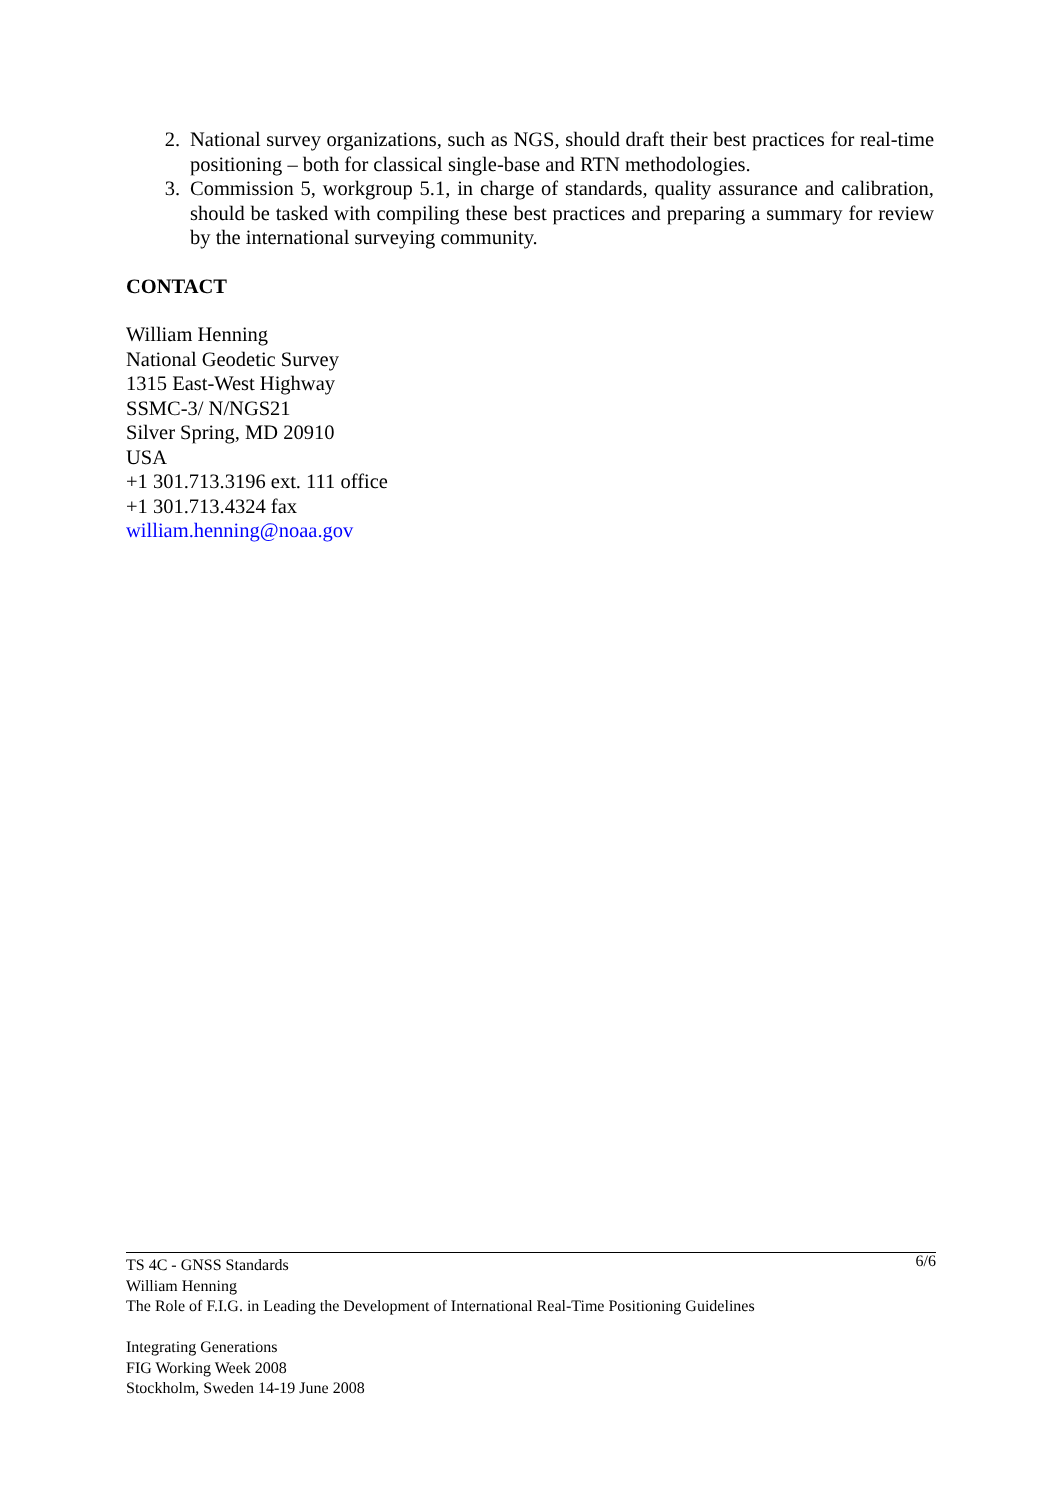2. National survey organizations, such as NGS, should draft their best practices for real-time positioning – both for classical single-base and RTN methodologies.
3. Commission 5, workgroup 5.1, in charge of standards, quality assurance and calibration, should be tasked with compiling these best practices and preparing a summary for review by the international surveying community.
CONTACT
William Henning
National Geodetic Survey
1315 East-West Highway
SSMC-3/ N/NGS21
Silver Spring, MD 20910
USA
+1 301.713.3196 ext. 111 office
+1 301.713.4324 fax
william.henning@noaa.gov
6/6 TS 4C - GNSS Standards
William Henning
The Role of F.I.G. in Leading the Development of International Real-Time Positioning Guidelines
Integrating Generations
FIG Working Week 2008
Stockholm, Sweden 14-19 June 2008